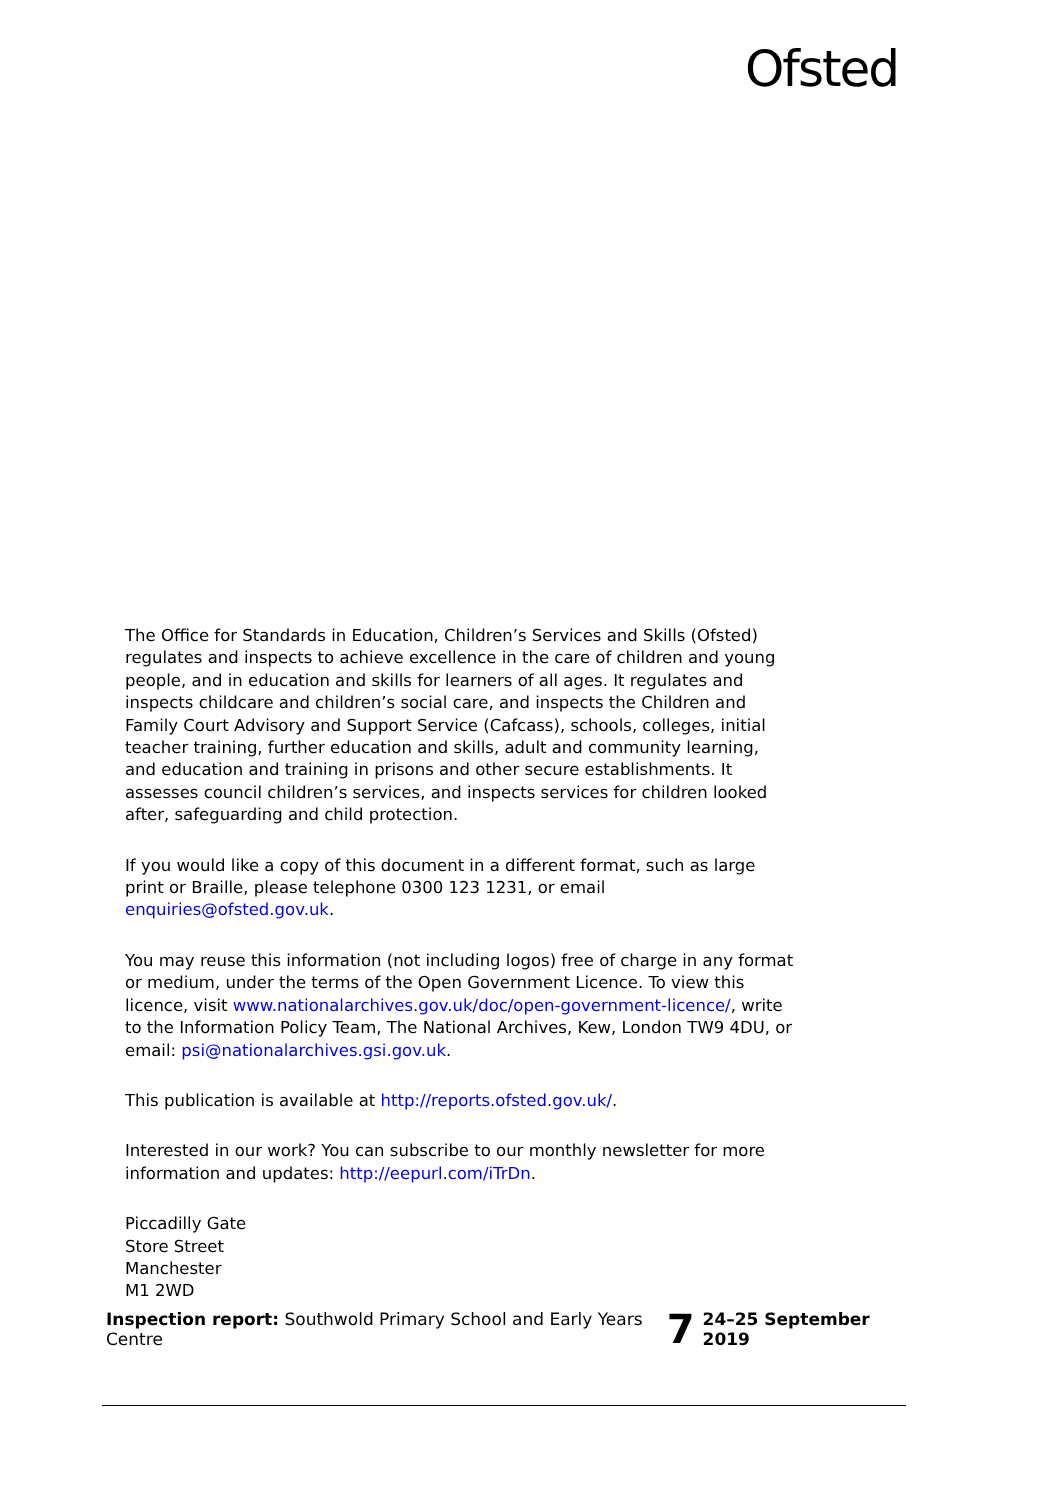Ofsted
The Office for Standards in Education, Children’s Services and Skills (Ofsted) regulates and inspects to achieve excellence in the care of children and young people, and in education and skills for learners of all ages. It regulates and inspects childcare and children’s social care, and inspects the Children and Family Court Advisory and Support Service (Cafcass), schools, colleges, initial teacher training, further education and skills, adult and community learning, and education and training in prisons and other secure establishments. It assesses council children’s services, and inspects services for children looked after, safeguarding and child protection.
If you would like a copy of this document in a different format, such as large print or Braille, please telephone 0300 123 1231, or email enquiries@ofsted.gov.uk.
You may reuse this information (not including logos) free of charge in any format or medium, under the terms of the Open Government Licence. To view this licence, visit www.nationalarchives.gov.uk/doc/open-government-licence/, write to the Information Policy Team, The National Archives, Kew, London TW9 4DU, or email: psi@nationalarchives.gsi.gov.uk.
This publication is available at http://reports.ofsted.gov.uk/.
Interested in our work? You can subscribe to our monthly newsletter for more information and updates: http://eepurl.com/iTrDn.
Piccadilly Gate
Store Street
Manchester
M1 2WD
Inspection report: Southwold Primary School and Early Years Centre 7 24–25 September 2019